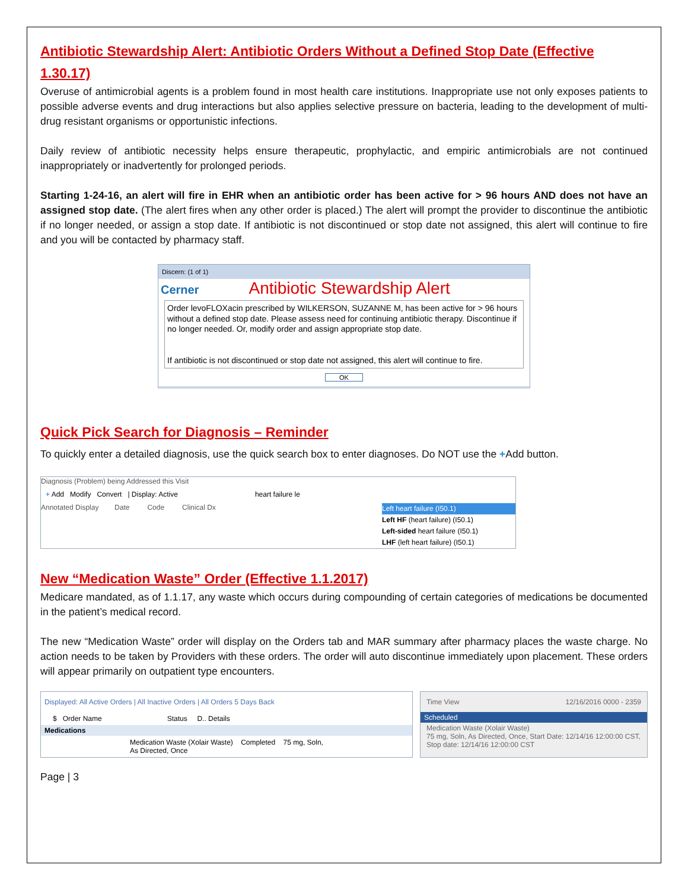Antibiotic Stewardship Alert: Antibiotic Orders Without a Defined Stop Date (Effective 1.30.17)
Overuse of antimicrobial agents is a problem found in most health care institutions. Inappropriate use not only exposes patients to possible adverse events and drug interactions but also applies selective pressure on bacteria, leading to the development of multi-drug resistant organisms or opportunistic infections.
Daily review of antibiotic necessity helps ensure therapeutic, prophylactic, and empiric antimicrobials are not continued inappropriately or inadvertently for prolonged periods.
Starting 1-24-16, an alert will fire in EHR when an antibiotic order has been active for > 96 hours AND does not have an assigned stop date. (The alert fires when any other order is placed.) The alert will prompt the provider to discontinue the antibiotic if no longer needed, or assign a stop date. If antibiotic is not discontinued or stop date not assigned, this alert will continue to fire and you will be contacted by pharmacy staff.
Discern: (1 of 1)
Cerner Antibiotic Stewardship Alert
Order levoFLOXacin prescribed by WILKERSON, SUZANNE M, has been active for > 96 hours without a defined stop date. Please assess need for continuing antibiotic therapy. Discontinue if no longer needed. Or, modify order and assign appropriate stop date.
If antibiotic is not discontinued or stop date not assigned, this alert will continue to fire.
OK
Quick Pick Search for Diagnosis – Reminder
To quickly enter a detailed diagnosis, use the quick search box to enter diagnoses. Do NOT use the +Add button.
Diagnosis (Problem) being Addressed this Visit
+ Add Modify Convert | Display: Active heart failure le
Annotated Display Date Code Clinical Dx
Left heart failure (I50.1)
Left HF (heart failure) (I50.1)
Left-sided heart failure (I50.1)
LHF (left heart failure) (I50.1)
New “Medication Waste” Order (Effective 1.1.2017)
Medicare mandated, as of 1.1.17, any waste which occurs during compounding of certain categories of medications be documented in the patient’s medical record.
The new “Medication Waste” order will display on the Orders tab and MAR summary after pharmacy places the waste charge. No action needs to be taken by Providers with these orders. The order will auto discontinue immediately upon placement. These orders will appear primarily on outpatient type encounters.
Displayed: All Active Orders | All Inactive Orders | All Orders 5 Days Back
$ Order Name Status D.. Details
Medications
Medication Waste (Xolair Waste) Completed 75 mg, Soln, As Directed, Once
Time View 12/16/2016 0000 - 2359
Scheduled
Medication Waste (Xolair Waste)
75 mg, Soln, As Directed, Once, Start Date: 12/14/16 12:00:00 CST, Stop date: 12/14/16 12:00:00 CST
Page | 3